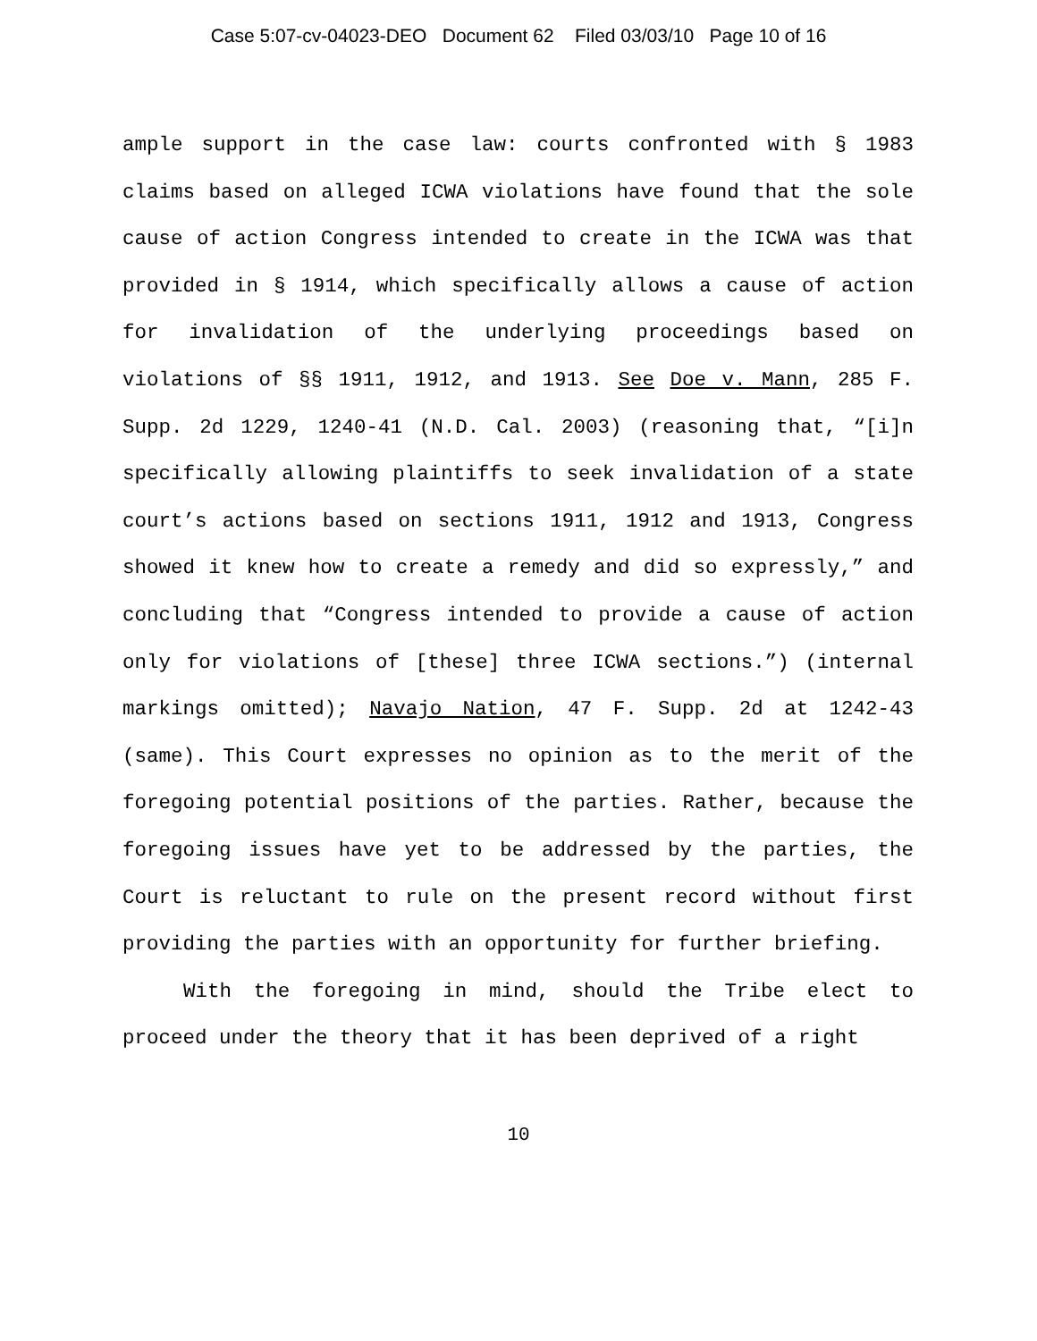Case 5:07-cv-04023-DEO Document 62 Filed 03/03/10 Page 10 of 16
ample support in the case law: courts confronted with § 1983 claims based on alleged ICWA violations have found that the sole cause of action Congress intended to create in the ICWA was that provided in § 1914, which specifically allows a cause of action for invalidation of the underlying proceedings based on violations of §§ 1911, 1912, and 1913. See Doe v. Mann, 285 F. Supp. 2d 1229, 1240-41 (N.D. Cal. 2003) (reasoning that, “[i]n specifically allowing plaintiffs to seek invalidation of a state court’s actions based on sections 1911, 1912 and 1913, Congress showed it knew how to create a remedy and did so expressly,” and concluding that “Congress intended to provide a cause of action only for violations of [these] three ICWA sections.”) (internal markings omitted); Navajo Nation, 47 F. Supp. 2d at 1242-43 (same). This Court expresses no opinion as to the merit of the foregoing potential positions of the parties. Rather, because the foregoing issues have yet to be addressed by the parties, the Court is reluctant to rule on the present record without first providing the parties with an opportunity for further briefing.
With the foregoing in mind, should the Tribe elect to proceed under the theory that it has been deprived of a right
10